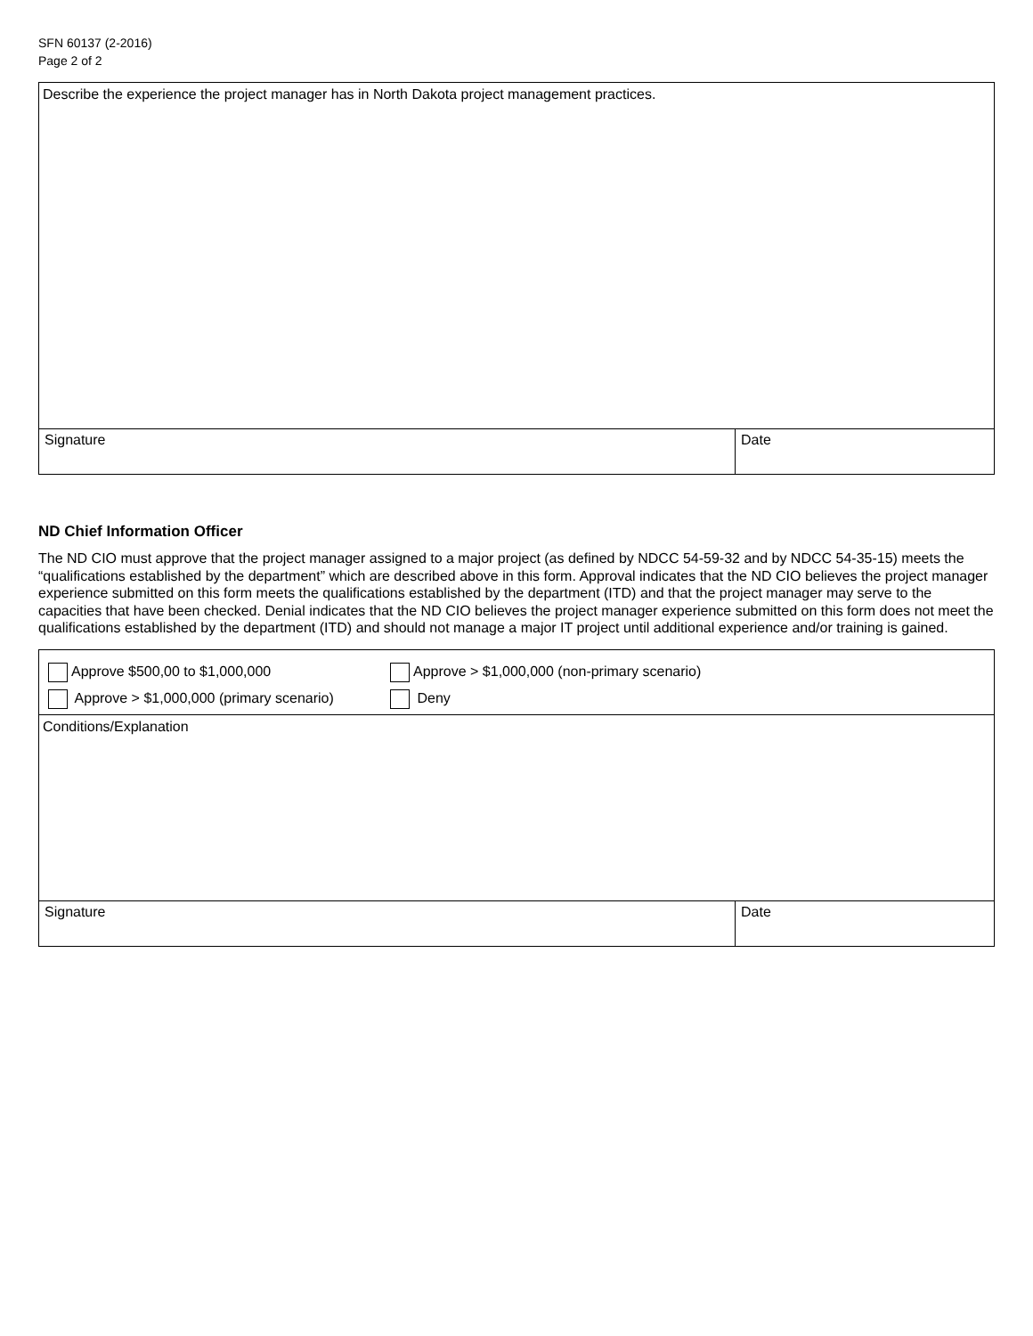SFN 60137 (2-2016)
Page 2 of 2
Describe the experience the project manager has in North Dakota project management practices.
Signature Date
ND Chief Information Officer
The ND CIO must approve that the project manager assigned to a major project (as defined by NDCC 54-59-32 and by NDCC 54-35-15) meets the “qualifications established by the department” which are described above in this form. Approval indicates that the ND CIO believes the project manager experience submitted on this form meets the qualifications established by the department (ITD) and that the project manager may serve to the capacities that have been checked. Denial indicates that the ND CIO believes the project manager experience submitted on this form does not meet the qualifications established by the department (ITD) and should not manage a major IT project until additional experience and/or training is gained.
Approve $500,00 to $1,000,000 Approve > $1,000,000 (non-primary scenario)
Approve > $1,000,000 (primary scenario) Deny
Conditions/Explanation
Signature Date